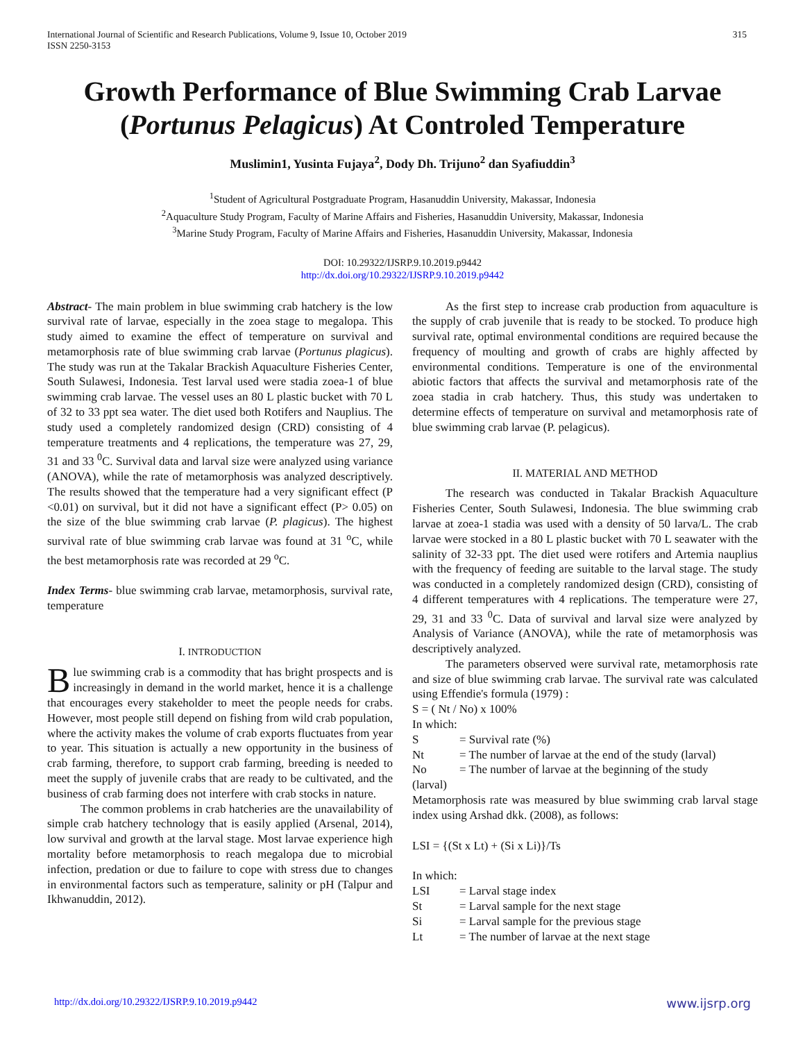International Journal of Scientific and Research Publications, Volume 9, Issue 10, October 2019
ISSN 2250-3153 315
Growth Performance of Blue Swimming Crab Larvae (Portunus Pelagicus) At Controled Temperature
Muslimin1, Yusinta Fujaya<sup>2</sup>, Dody Dh. Trijuno<sup>2</sup> dan Syafiuddin<sup>3</sup>
<sup>1</sup> Student of Agricultural Postgraduate Program, Hasanuddin University, Makassar, Indonesia
<sup>2</sup> Aquaculture Study Program, Faculty of Marine Affairs and Fisheries, Hasanuddin University, Makassar, Indonesia
<sup>3</sup> Marine Study Program, Faculty of Marine Affairs and Fisheries, Hasanuddin University, Makassar, Indonesia
DOI: 10.29322/IJSRP.9.10.2019.p9442
http://dx.doi.org/10.29322/IJSRP.9.10.2019.p9442
Abstract- The main problem in blue swimming crab hatchery is the low survival rate of larvae, especially in the zoea stage to megalopa. This study aimed to examine the effect of temperature on survival and metamorphosis rate of blue swimming crab larvae (Portunus plagicus). The study was run at the Takalar Brackish Aquaculture Fisheries Center, South Sulawesi, Indonesia. Test larval used were stadia zoea-1 of blue swimming crab larvae. The vessel uses an 80 L plastic bucket with 70 L of 32 to 33 ppt sea water. The diet used both Rotifers and Nauplius. The study used a completely randomized design (CRD) consisting of 4 temperature treatments and 4 replications, the temperature was 27, 29, 31 and 33 <sup>0</sup>C. Survival data and larval size were analyzed using variance (ANOVA), while the rate of metamorphosis was analyzed descriptively. The results showed that the temperature had a very significant effect (P <0.01) on survival, but it did not have a significant effect (P> 0.05) on the size of the blue swimming crab larvae (P. plagicus). The highest survival rate of blue swimming crab larvae was found at 31 <sup>o</sup>C, while the best metamorphosis rate was recorded at 29 <sup>o</sup>C.
Index Terms- blue swimming crab larvae, metamorphosis, survival rate, temperature
I. INTRODUCTION
Blue swimming crab is a commodity that has bright prospects and is increasingly in demand in the world market, hence it is a challenge that encourages every stakeholder to meet the people needs for crabs. However, most people still depend on fishing from wild crab population, where the activity makes the volume of crab exports fluctuates from year to year. This situation is actually a new opportunity in the business of crab farming, therefore, to support crab farming, breeding is needed to meet the supply of juvenile crabs that are ready to be cultivated, and the business of crab farming does not interfere with crab stocks in nature.
The common problems in crab hatcheries are the unavailability of simple crab hatchery technology that is easily applied (Arsenal, 2014), low survival and growth at the larval stage. Most larvae experience high mortality before metamorphosis to reach megalopa due to microbial infection, predation or due to failure to cope with stress due to changes in environmental factors such as temperature, salinity or pH (Talpur and Ikhwanuddin, 2012).
As the first step to increase crab production from aquaculture is the supply of crab juvenile that is ready to be stocked. To produce high survival rate, optimal environmental conditions are required because the frequency of moulting and growth of crabs are highly affected by environmental conditions. Temperature is one of the environmental abiotic factors that affects the survival and metamorphosis rate of the zoea stadia in crab hatchery. Thus, this study was undertaken to determine effects of temperature on survival and metamorphosis rate of blue swimming crab larvae (P. pelagicus).
II. MATERIAL AND METHOD
The research was conducted in Takalar Brackish Aquaculture Fisheries Center, South Sulawesi, Indonesia. The blue swimming crab larvae at zoea-1 stadia was used with a density of 50 larva/L. The crab larvae were stocked in a 80 L plastic bucket with 70 L seawater with the salinity of 32-33 ppt. The diet used were rotifers and Artemia nauplius with the frequency of feeding are suitable to the larval stage. The study was conducted in a completely randomized design (CRD), consisting of 4 different temperatures with 4 replications. The temperature were 27, 29, 31 and 33 <sup>0</sup>C. Data of survival and larval size were analyzed by Analysis of Variance (ANOVA), while the rate of metamorphosis was descriptively analyzed.
The parameters observed were survival rate, metamorphosis rate and size of blue swimming crab larvae. The survival rate was calculated using Effendie's formula (1979) :
S = ( Nt / No) x 100%
In which:
S = Survival rate (%)
Nt = The number of larvae at the end of the study (larval)
No = The number of larvae at the beginning of the study
(larval)
Metamorphosis rate was measured by blue swimming crab larval stage index using Arshad dkk. (2008), as follows:
LSI = {(St x Lt) + (Si x Li)}/Ts
In which:
LSI = Larval stage index
St = Larval sample for the next stage
Si = Larval sample for the previous stage
Lt = The number of larvae at the next stage
http://dx.doi.org/10.29322/IJSRP.9.10.2019.p9442 www.ijsrp.org